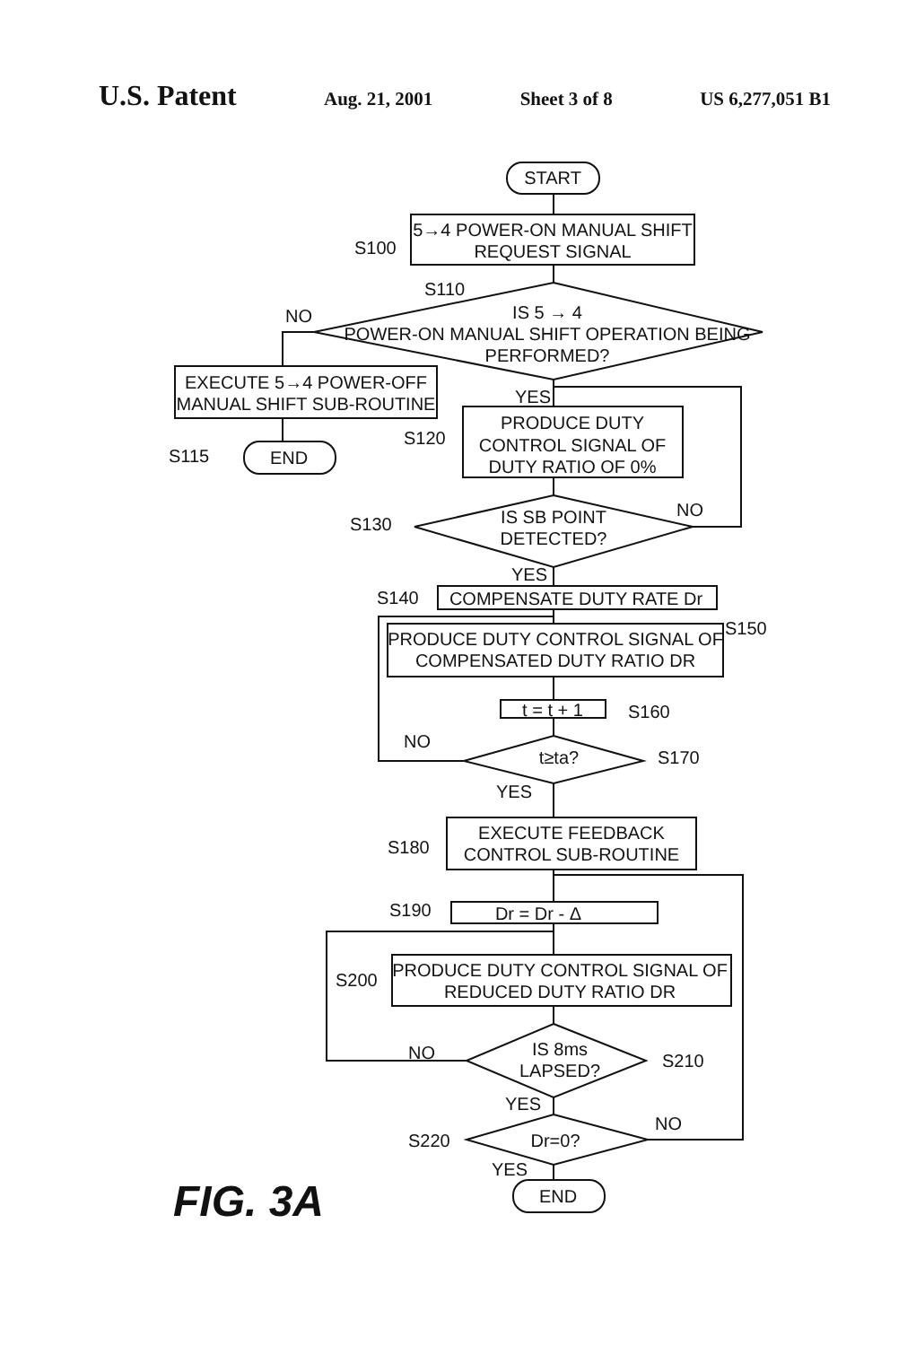U.S. Patent Aug. 21, 2001 Sheet 3 of 8 US 6,277,051 B1
START
5→4 POWER-ON MANUAL SHIFT
REQUEST SIGNAL
S100
S110
IS 5 → 4
POWER-ON MANUAL SHIFT OPERATION BEING
PERFORMED?
NO
EXECUTE 5→4 POWER-OFF
MANUAL SHIFT SUB-ROUTINE
S115
END
YES
PRODUCE DUTY
CONTROL SIGNAL OF
DUTY RATIO OF 0%
S120
IS SB POINT
DETECTED?
S130
NO
YES
COMPENSATE DUTY RATE Dr
S140
PRODUCE DUTY CONTROL SIGNAL OF
COMPENSATED DUTY RATIO DR
S150
t = t + 1
S160
t≥ta?
S170
NO
YES
EXECUTE FEEDBACK
CONTROL SUB-ROUTINE
S180
Dr = Dr - Δ
S190
PRODUCE DUTY CONTROL SIGNAL OF
REDUCED DUTY RATIO DR
S200
IS 8ms
LAPSED?
S210
NO
YES
Dr=0?
S220
NO
YES
END
FIG. 3A